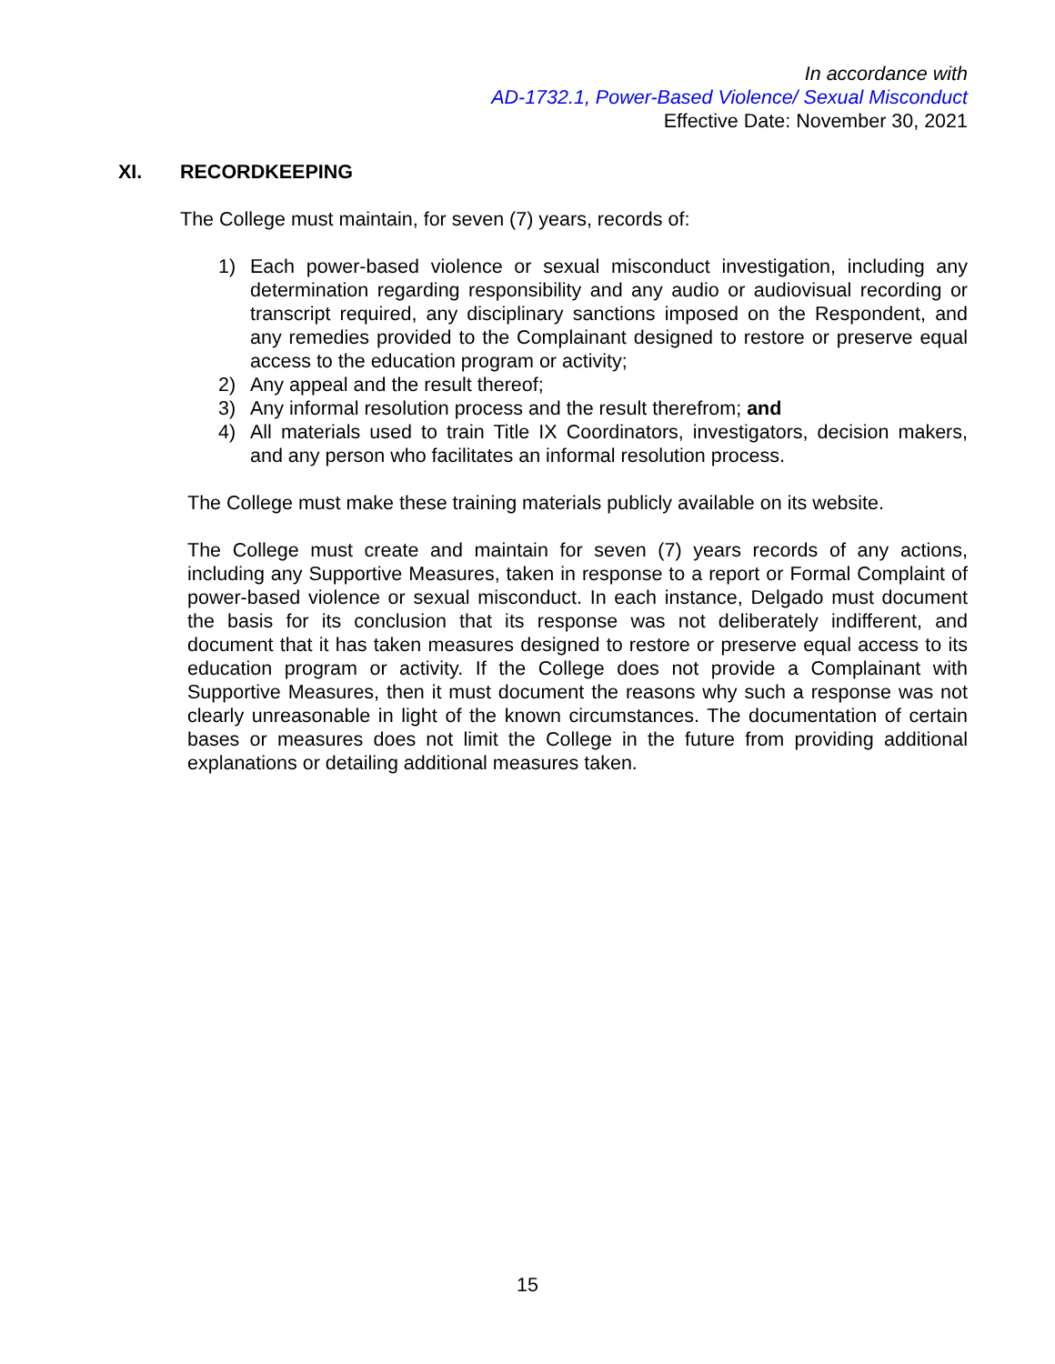In accordance with
AD-1732.1, Power-Based Violence/ Sexual Misconduct
Effective Date: November 30, 2021
XI. RECORDKEEPING
The College must maintain, for seven (7) years, records of:
1) Each power-based violence or sexual misconduct investigation, including any determination regarding responsibility and any audio or audiovisual recording or transcript required, any disciplinary sanctions imposed on the Respondent, and any remedies provided to the Complainant designed to restore or preserve equal access to the education program or activity;
2) Any appeal and the result thereof;
3) Any informal resolution process and the result therefrom; and
4) All materials used to train Title IX Coordinators, investigators, decision makers, and any person who facilitates an informal resolution process.
The College must make these training materials publicly available on its website.
The College must create and maintain for seven (7) years records of any actions, including any Supportive Measures, taken in response to a report or Formal Complaint of power-based violence or sexual misconduct. In each instance, Delgado must document the basis for its conclusion that its response was not deliberately indifferent, and document that it has taken measures designed to restore or preserve equal access to its education program or activity. If the College does not provide a Complainant with Supportive Measures, then it must document the reasons why such a response was not clearly unreasonable in light of the known circumstances. The documentation of certain bases or measures does not limit the College in the future from providing additional explanations or detailing additional measures taken.
15